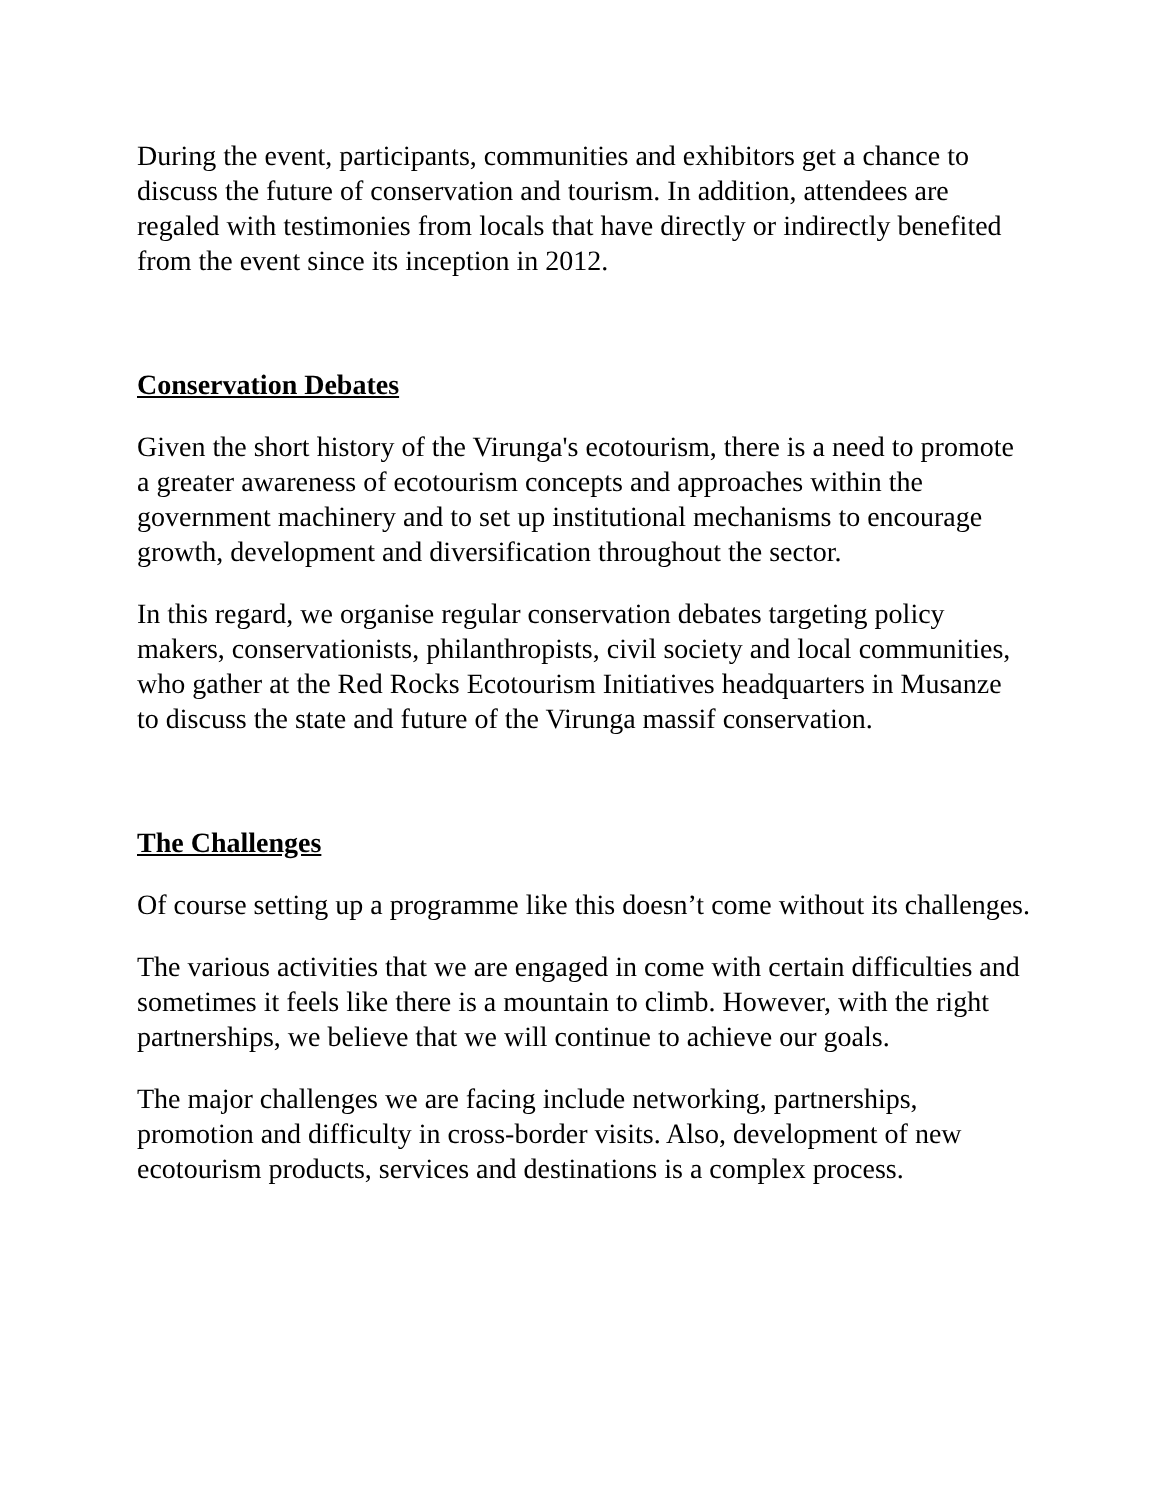During the event, participants, communities and exhibitors get a chance to discuss the future of conservation and tourism. In addition, attendees are regaled with testimonies from locals that have directly or indirectly benefited from the event since its inception in 2012.
Conservation Debates
Given the short history of the Virunga's ecotourism, there is a need to promote a greater awareness of ecotourism concepts and approaches within the government machinery and to set up institutional mechanisms to encourage growth, development and diversification throughout the sector.
In this regard, we organise regular conservation debates targeting policy makers, conservationists, philanthropists, civil society and local communities, who gather at the Red Rocks Ecotourism Initiatives headquarters in Musanze to discuss the state and future of the Virunga massif conservation.
The Challenges
Of course setting up a programme like this doesn’t come without its challenges.
The various activities that we are engaged in come with certain difficulties and sometimes it feels like there is a mountain to climb. However, with the right partnerships, we believe that we will continue to achieve our goals.
The major challenges we are facing include networking, partnerships, promotion and difficulty in cross-border visits. Also, development of new ecotourism products, services and destinations is a complex process.